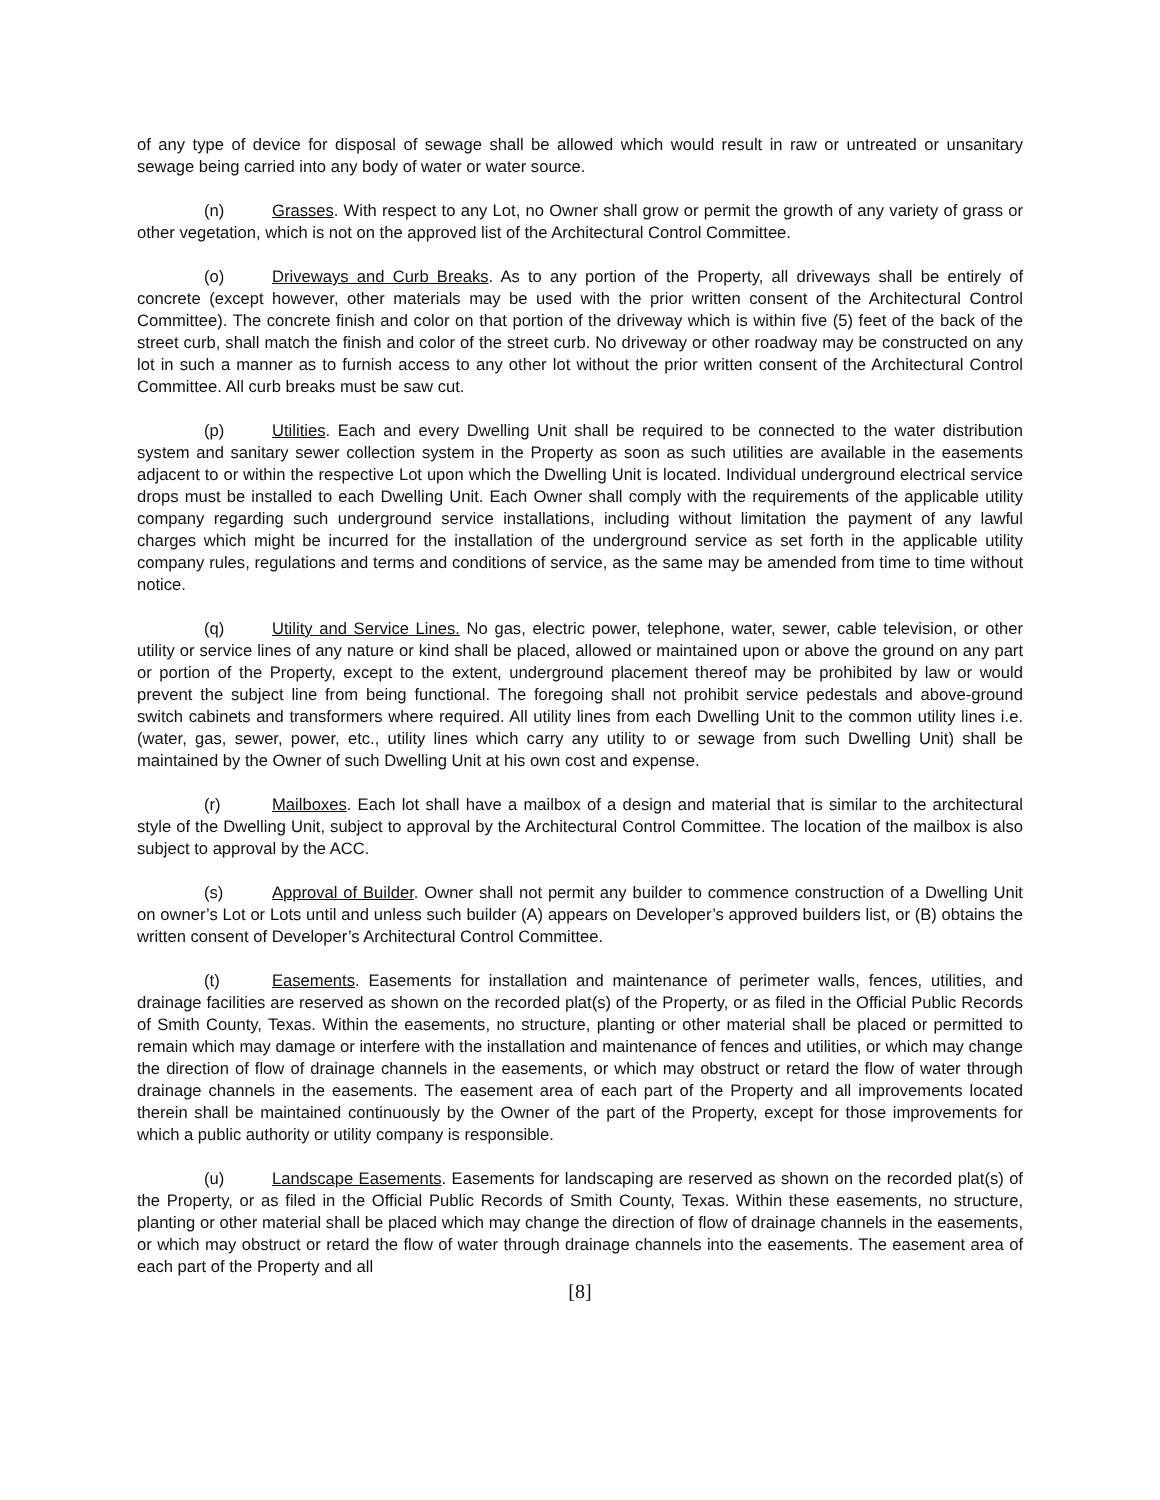of any type of device for disposal of sewage shall be allowed which would result in raw or untreated or unsanitary sewage being carried into any body of water or water source.
(n) Grasses. With respect to any Lot, no Owner shall grow or permit the growth of any variety of grass or other vegetation, which is not on the approved list of the Architectural Control Committee.
(o) Driveways and Curb Breaks. As to any portion of the Property, all driveways shall be entirely of concrete (except however, other materials may be used with the prior written consent of the Architectural Control Committee). The concrete finish and color on that portion of the driveway which is within five (5) feet of the back of the street curb, shall match the finish and color of the street curb. No driveway or other roadway may be constructed on any lot in such a manner as to furnish access to any other lot without the prior written consent of the Architectural Control Committee. All curb breaks must be saw cut.
(p) Utilities. Each and every Dwelling Unit shall be required to be connected to the water distribution system and sanitary sewer collection system in the Property as soon as such utilities are available in the easements adjacent to or within the respective Lot upon which the Dwelling Unit is located. Individual underground electrical service drops must be installed to each Dwelling Unit. Each Owner shall comply with the requirements of the applicable utility company regarding such underground service installations, including without limitation the payment of any lawful charges which might be incurred for the installation of the underground service as set forth in the applicable utility company rules, regulations and terms and conditions of service, as the same may be amended from time to time without notice.
(q) Utility and Service Lines. No gas, electric power, telephone, water, sewer, cable television, or other utility or service lines of any nature or kind shall be placed, allowed or maintained upon or above the ground on any part or portion of the Property, except to the extent, underground placement thereof may be prohibited by law or would prevent the subject line from being functional. The foregoing shall not prohibit service pedestals and above-ground switch cabinets and transformers where required. All utility lines from each Dwelling Unit to the common utility lines i.e. (water, gas, sewer, power, etc., utility lines which carry any utility to or sewage from such Dwelling Unit) shall be maintained by the Owner of such Dwelling Unit at his own cost and expense.
(r) Mailboxes. Each lot shall have a mailbox of a design and material that is similar to the architectural style of the Dwelling Unit, subject to approval by the Architectural Control Committee. The location of the mailbox is also subject to approval by the ACC.
(s) Approval of Builder. Owner shall not permit any builder to commence construction of a Dwelling Unit on owner’s Lot or Lots until and unless such builder (A) appears on Developer’s approved builders list, or (B) obtains the written consent of Developer’s Architectural Control Committee.
(t) Easements. Easements for installation and maintenance of perimeter walls, fences, utilities, and drainage facilities are reserved as shown on the recorded plat(s) of the Property, or as filed in the Official Public Records of Smith County, Texas. Within the easements, no structure, planting or other material shall be placed or permitted to remain which may damage or interfere with the installation and maintenance of fences and utilities, or which may change the direction of flow of drainage channels in the easements, or which may obstruct or retard the flow of water through drainage channels in the easements. The easement area of each part of the Property and all improvements located therein shall be maintained continuously by the Owner of the part of the Property, except for those improvements for which a public authority or utility company is responsible.
(u) Landscape Easements. Easements for landscaping are reserved as shown on the recorded plat(s) of the Property, or as filed in the Official Public Records of Smith County, Texas. Within these easements, no structure, planting or other material shall be placed which may change the direction of flow of drainage channels in the easements, or which may obstruct or retard the flow of water through drainage channels into the easements. The easement area of each part of the Property and all
[8]